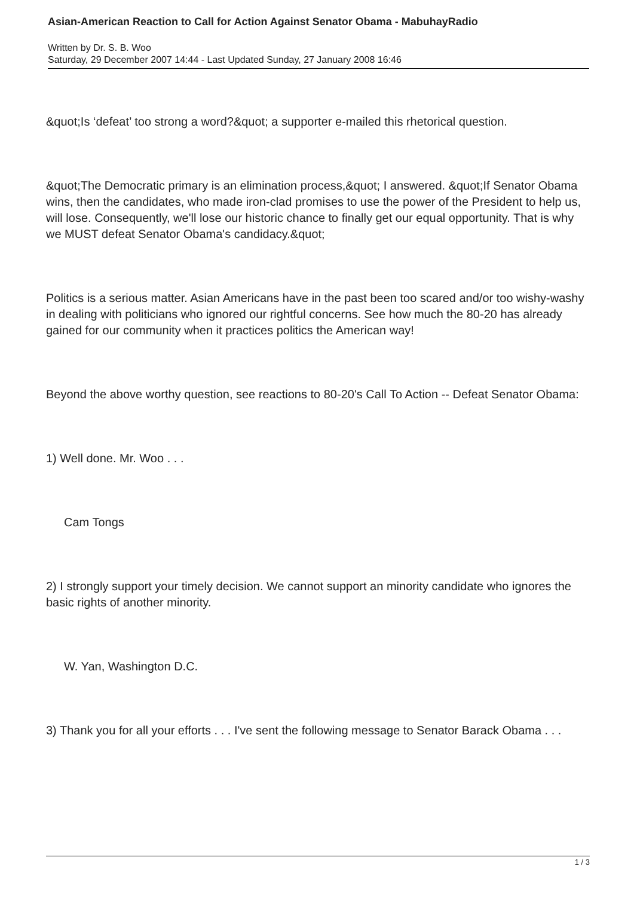Asian-American Reaction to Call for Action Against Senator Obama - MabuhayRadio
Written by Dr. S. B. Woo
Saturday, 29 December 2007 14:44 - Last Updated Sunday, 27 January 2008 16:46
&quot;Is ‘defeat’ too strong a word?&quot; a supporter e-mailed this rhetorical question.
&quot;The Democratic primary is an elimination process,&quot; I answered. &quot;If Senator Obama wins, then the candidates, who made iron-clad promises to use the power of the President to help us, will lose. Consequently, we'll lose our historic chance to finally get our equal opportunity. That is why we MUST defeat Senator Obama's candidacy.&quot;
Politics is a serious matter. Asian Americans have in the past been too scared and/or too wishy-washy in dealing with politicians who ignored our rightful concerns. See how much the 80-20 has already gained for our community when it practices politics the American way!
Beyond the above worthy question, see reactions to 80-20's Call To Action -- Defeat Senator Obama:
1) Well done. Mr. Woo . . .
Cam Tongs
2) I strongly support your timely decision. We cannot support an minority candidate who ignores the basic rights of another minority.
W. Yan, Washington D.C.
3) Thank you for all your efforts . . . I've sent the following message to Senator Barack Obama . . .
1 / 3